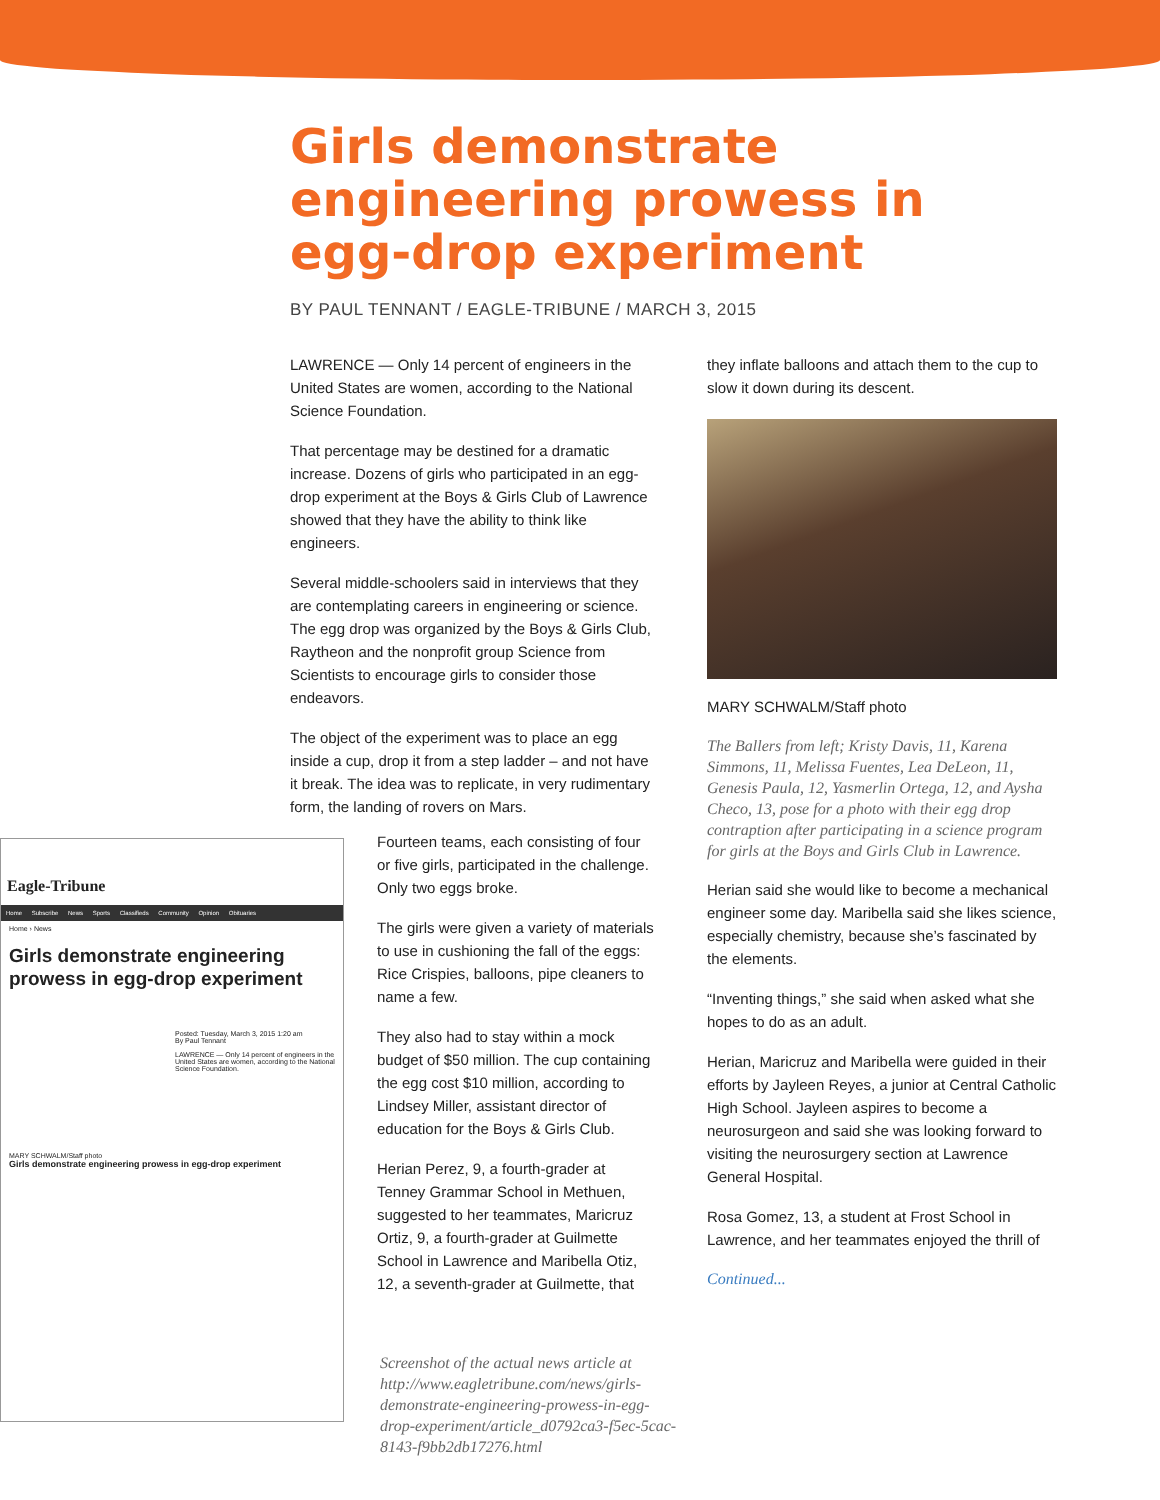Girls demonstrate engineering prowess in egg-drop experiment
BY PAUL TENNANT / EAGLE-TRIBUNE / MARCH 3, 2015
LAWRENCE — Only 14 percent of engineers in the United States are women, according to the National Science Foundation.
That percentage may be destined for a dramatic increase. Dozens of girls who participated in an egg-drop experiment at the Boys & Girls Club of Lawrence showed that they have the ability to think like engineers.
Several middle-schoolers said in interviews that they are contemplating careers in engineering or science. The egg drop was organized by the Boys & Girls Club, Raytheon and the nonprofit group Science from Scientists to encourage girls to consider those endeavors.
The object of the experiment was to place an egg inside a cup, drop it from a step ladder – and not have it break. The idea was to replicate, in very rudimentary form, the landing of rovers on Mars.
Fourteen teams, each consisting of four or five girls, participated in the challenge. Only two eggs broke.
The girls were given a variety of materials to use in cushioning the fall of the eggs: Rice Crispies, balloons, pipe cleaners to name a few.
They also had to stay within a mock budget of $50 million. The cup containing the egg cost $10 million, according to Lindsey Miller, assistant director of education for the Boys & Girls Club.
Herian Perez, 9, a fourth-grader at Tenney Grammar School in Methuen, suggested to her teammates, Maricruz Ortiz, 9, a fourth-grader at Guilmette School in Lawrence and Maribella Otiz, 12, a seventh-grader at Guilmette, that
they inflate balloons and attach them to the cup to slow it down during its descent.
MARY SCHWALM/Staff photo
The Ballers from left; Kristy Davis, 11, Karena Simmons, 11, Melissa Fuentes, Lea DeLeon, 11, Genesis Paula, 12, Yasmerlin Ortega, 12, and Aysha Checo, 13, pose for a photo with their egg drop contraption after participating in a science program for girls at the Boys and Girls Club in Lawrence.
Herian said she would like to become a mechanical engineer some day. Maribella said she likes science, especially chemistry, because she’s fascinated by the elements.
“Inventing things,” she said when asked what she hopes to do as an adult.
Herian, Maricruz and Maribella were guided in their efforts by Jayleen Reyes, a junior at Central Catholic High School. Jayleen aspires to become a neurosurgeon and said she was looking forward to visiting the neurosurgery section at Lawrence General Hospital.
Rosa Gomez, 13, a student at Frost School in Lawrence, and her teammates enjoyed the thrill of
Continued...
Eagle-Tribune
Home Subscribe News Sports Classifieds Community Opinion Obituaries
Home › News
Girls demonstrate engineering prowess in egg-drop experiment
Posted: Tuesday, March 3, 2015 1:20 am
By Paul Tennant
LAWRENCE — Only 14 percent of engineers in the United States are women, according to the National Science Foundation.
MARY SCHWALM/Staff photo
Girls demonstrate engineering prowess in egg-drop experiment
Screenshot of the actual news article at http://www.eagletribune.com/news/girls-demonstrate-engineering-prowess-in-egg-drop-experiment/article_d0792ca3-f5ec-5cac-8143-f9bb2db17276.html